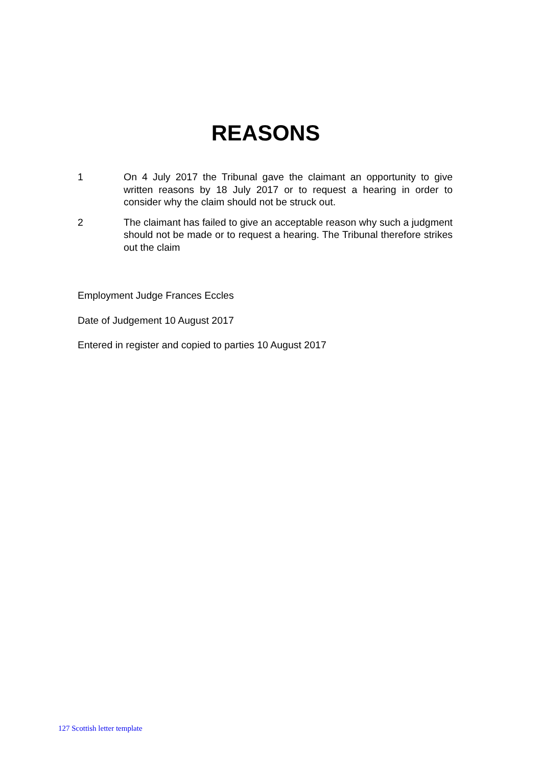REASONS
1 On 4 July 2017 the Tribunal gave the claimant an opportunity to give written reasons by 18 July 2017 or to request a hearing in order to consider why the claim should not be struck out.
2 The claimant has failed to give an acceptable reason why such a judgment should not be made or to request a hearing. The Tribunal therefore strikes out the claim
Employment Judge Frances Eccles
Date of Judgement 10 August 2017
Entered in register and copied to parties 10 August 2017
127 Scottish letter template